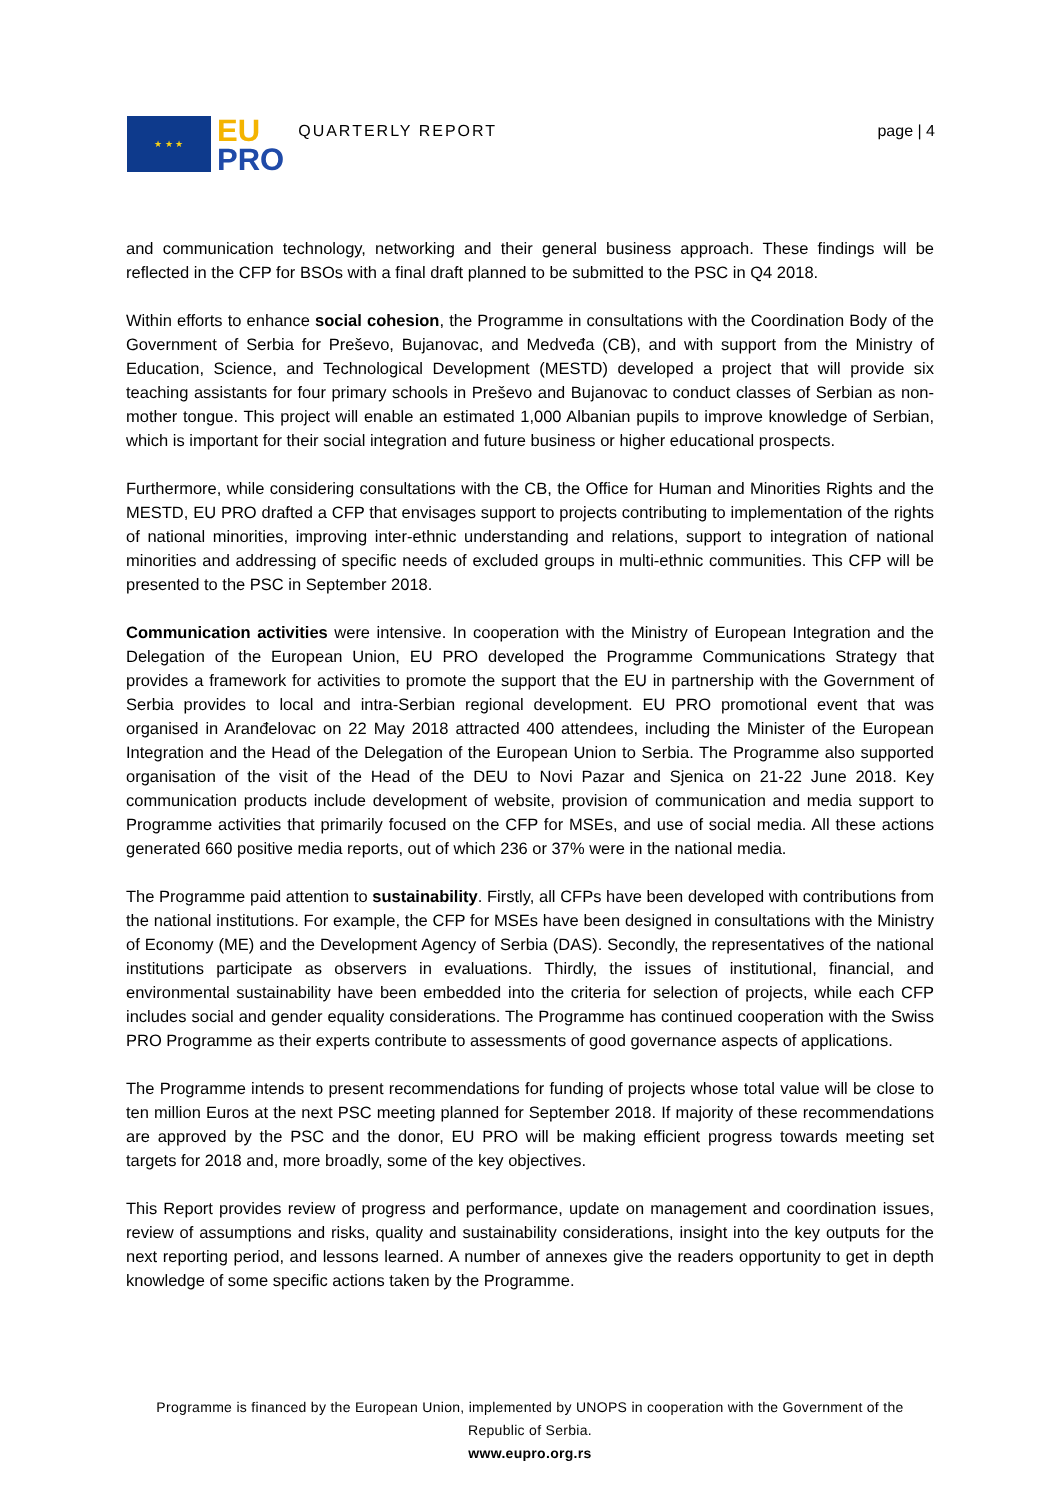★ ★ ★
EU
PRO
QUARTERLY REPORT page | 4
and communication technology, networking and their general business approach. These findings will be reflected in the CFP for BSOs with a final draft planned to be submitted to the PSC in Q4 2018.
Within efforts to enhance social cohesion, the Programme in consultations with the Coordination Body of the Government of Serbia for Preševo, Bujanovac, and Medveđa (CB), and with support from the Ministry of Education, Science, and Technological Development (MESTD) developed a project that will provide six teaching assistants for four primary schools in Preševo and Bujanovac to conduct classes of Serbian as non-mother tongue. This project will enable an estimated 1,000 Albanian pupils to improve knowledge of Serbian, which is important for their social integration and future business or higher educational prospects.
Furthermore, while considering consultations with the CB, the Office for Human and Minorities Rights and the MESTD, EU PRO drafted a CFP that envisages support to projects contributing to implementation of the rights of national minorities, improving inter-ethnic understanding and relations, support to integration of national minorities and addressing of specific needs of excluded groups in multi-ethnic communities. This CFP will be presented to the PSC in September 2018.
Communication activities were intensive. In cooperation with the Ministry of European Integration and the Delegation of the European Union, EU PRO developed the Programme Communications Strategy that provides a framework for activities to promote the support that the EU in partnership with the Government of Serbia provides to local and intra-Serbian regional development. EU PRO promotional event that was organised in Aranđelovac on 22 May 2018 attracted 400 attendees, including the Minister of the European Integration and the Head of the Delegation of the European Union to Serbia. The Programme also supported organisation of the visit of the Head of the DEU to Novi Pazar and Sjenica on 21-22 June 2018. Key communication products include development of website, provision of communication and media support to Programme activities that primarily focused on the CFP for MSEs, and use of social media. All these actions generated 660 positive media reports, out of which 236 or 37% were in the national media.
The Programme paid attention to sustainability. Firstly, all CFPs have been developed with contributions from the national institutions. For example, the CFP for MSEs have been designed in consultations with the Ministry of Economy (ME) and the Development Agency of Serbia (DAS). Secondly, the representatives of the national institutions participate as observers in evaluations. Thirdly, the issues of institutional, financial, and environmental sustainability have been embedded into the criteria for selection of projects, while each CFP includes social and gender equality considerations. The Programme has continued cooperation with the Swiss PRO Programme as their experts contribute to assessments of good governance aspects of applications.
The Programme intends to present recommendations for funding of projects whose total value will be close to ten million Euros at the next PSC meeting planned for September 2018. If majority of these recommendations are approved by the PSC and the donor, EU PRO will be making efficient progress towards meeting set targets for 2018 and, more broadly, some of the key objectives.
This Report provides review of progress and performance, update on management and coordination issues, review of assumptions and risks, quality and sustainability considerations, insight into the key outputs for the next reporting period, and lessons learned. A number of annexes give the readers opportunity to get in depth knowledge of some specific actions taken by the Programme.
Programme is financed by the European Union, implemented by UNOPS in cooperation with the Government of the Republic of Serbia.
www.eupro.org.rs